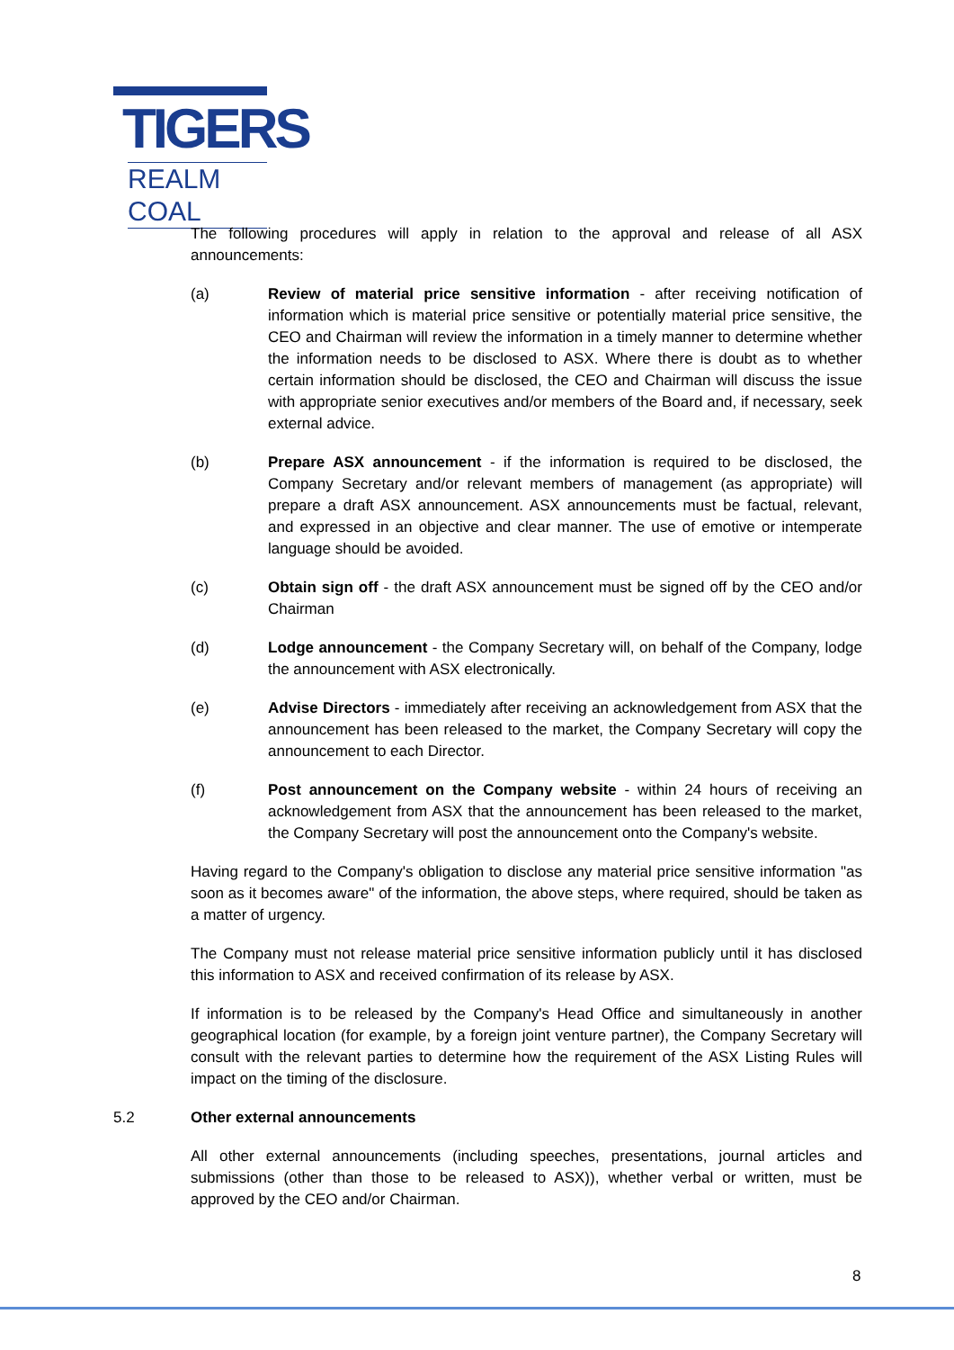TIGERS
REALM COAL
The following procedures will apply in relation to the approval and release of all ASX announcements:
(a) Review of material price sensitive information - after receiving notification of information which is material price sensitive or potentially material price sensitive, the CEO and Chairman will review the information in a timely manner to determine whether the information needs to be disclosed to ASX. Where there is doubt as to whether certain information should be disclosed, the CEO and Chairman will discuss the issue with appropriate senior executives and/or members of the Board and, if necessary, seek external advice.
(b) Prepare ASX announcement - if the information is required to be disclosed, the Company Secretary and/or relevant members of management (as appropriate) will prepare a draft ASX announcement. ASX announcements must be factual, relevant, and expressed in an objective and clear manner. The use of emotive or intemperate language should be avoided.
(c) Obtain sign off - the draft ASX announcement must be signed off by the CEO and/or Chairman
(d) Lodge announcement - the Company Secretary will, on behalf of the Company, lodge the announcement with ASX electronically.
(e) Advise Directors - immediately after receiving an acknowledgement from ASX that the announcement has been released to the market, the Company Secretary will copy the announcement to each Director.
(f) Post announcement on the Company website - within 24 hours of receiving an acknowledgement from ASX that the announcement has been released to the market, the Company Secretary will post the announcement onto the Company's website.
Having regard to the Company's obligation to disclose any material price sensitive information "as soon as it becomes aware" of the information, the above steps, where required, should be taken as a matter of urgency.
The Company must not release material price sensitive information publicly until it has disclosed this information to ASX and received confirmation of its release by ASX.
If information is to be released by the Company's Head Office and simultaneously in another geographical location (for example, by a foreign joint venture partner), the Company Secretary will consult with the relevant parties to determine how the requirement of the ASX Listing Rules will impact on the timing of the disclosure.
5.2 Other external announcements
All other external announcements (including speeches, presentations, journal articles and submissions (other than those to be released to ASX)), whether verbal or written, must be approved by the CEO and/or Chairman.
8